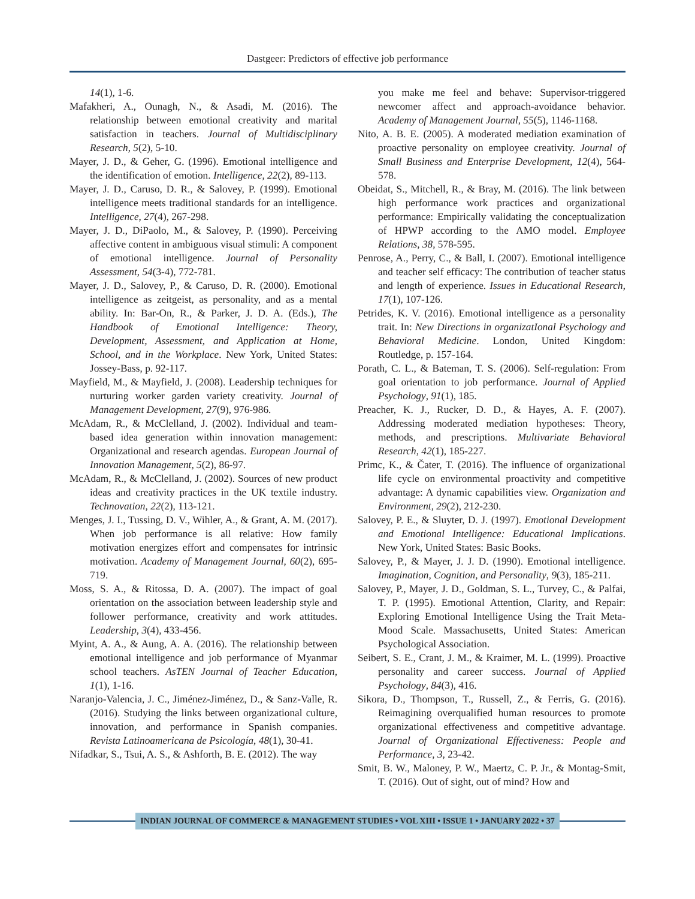Dastgeer: Predictors of effective job performance
14(1), 1-6.
Mafakheri, A., Ounagh, N., & Asadi, M. (2016). The relationship between emotional creativity and marital satisfaction in teachers. Journal of Multidisciplinary Research, 5(2), 5-10.
Mayer, J. D., & Geher, G. (1996). Emotional intelligence and the identification of emotion. Intelligence, 22(2), 89-113.
Mayer, J. D., Caruso, D. R., & Salovey, P. (1999). Emotional intelligence meets traditional standards for an intelligence. Intelligence, 27(4), 267-298.
Mayer, J. D., DiPaolo, M., & Salovey, P. (1990). Perceiving affective content in ambiguous visual stimuli: A component of emotional intelligence. Journal of Personality Assessment, 54(3-4), 772-781.
Mayer, J. D., Salovey, P., & Caruso, D. R. (2000). Emotional intelligence as zeitgeist, as personality, and as a mental ability. In: Bar-On, R., & Parker, J. D. A. (Eds.), The Handbook of Emotional Intelligence: Theory, Development, Assessment, and Application at Home, School, and in the Workplace. New York, United States: Jossey-Bass, p. 92-117.
Mayfield, M., & Mayfield, J. (2008). Leadership techniques for nurturing worker garden variety creativity. Journal of Management Development, 27(9), 976-986.
McAdam, R., & McClelland, J. (2002). Individual and team-based idea generation within innovation management: Organizational and research agendas. European Journal of Innovation Management, 5(2), 86-97.
McAdam, R., & McClelland, J. (2002). Sources of new product ideas and creativity practices in the UK textile industry. Technovation, 22(2), 113-121.
Menges, J. I., Tussing, D. V., Wihler, A., & Grant, A. M. (2017). When job performance is all relative: How family motivation energizes effort and compensates for intrinsic motivation. Academy of Management Journal, 60(2), 695-719.
Moss, S. A., & Ritossa, D. A. (2007). The impact of goal orientation on the association between leadership style and follower performance, creativity and work attitudes. Leadership, 3(4), 433-456.
Myint, A. A., & Aung, A. A. (2016). The relationship between emotional intelligence and job performance of Myanmar school teachers. AsTEN Journal of Teacher Education, 1(1), 1-16.
Naranjo-Valencia, J. C., Jiménez-Jiménez, D., & Sanz-Valle, R. (2016). Studying the links between organizational culture, innovation, and performance in Spanish companies. Revista Latinoamericana de Psicología, 48(1), 30-41.
Nifadkar, S., Tsui, A. S., & Ashforth, B. E. (2012). The way
you make me feel and behave: Supervisor-triggered newcomer affect and approach-avoidance behavior. Academy of Management Journal, 55(5), 1146-1168.
Nito, A. B. E. (2005). A moderated mediation examination of proactive personality on employee creativity. Journal of Small Business and Enterprise Development, 12(4), 564-578.
Obeidat, S., Mitchell, R., & Bray, M. (2016). The link between high performance work practices and organizational performance: Empirically validating the conceptualization of HPWP according to the AMO model. Employee Relations, 38, 578-595.
Penrose, A., Perry, C., & Ball, I. (2007). Emotional intelligence and teacher self efficacy: The contribution of teacher status and length of experience. Issues in Educational Research, 17(1), 107-126.
Petrides, K. V. (2016). Emotional intelligence as a personality trait. In: New Directions in organizatIonal Psychology and Behavioral Medicine. London, United Kingdom: Routledge, p. 157-164.
Porath, C. L., & Bateman, T. S. (2006). Self-regulation: From goal orientation to job performance. Journal of Applied Psychology, 91(1), 185.
Preacher, K. J., Rucker, D. D., & Hayes, A. F. (2007). Addressing moderated mediation hypotheses: Theory, methods, and prescriptions. Multivariate Behavioral Research, 42(1), 185-227.
Primc, K., & Čater, T. (2016). The influence of organizational life cycle on environmental proactivity and competitive advantage: A dynamic capabilities view. Organization and Environment, 29(2), 212-230.
Salovey, P. E., & Sluyter, D. J. (1997). Emotional Development and Emotional Intelligence: Educational Implications. New York, United States: Basic Books.
Salovey, P., & Mayer, J. J. D. (1990). Emotional intelligence. Imagination, Cognition, and Personality, 9(3), 185-211.
Salovey, P., Mayer, J. D., Goldman, S. L., Turvey, C., & Palfai, T. P. (1995). Emotional Attention, Clarity, and Repair: Exploring Emotional Intelligence Using the Trait Meta-Mood Scale. Massachusetts, United States: American Psychological Association.
Seibert, S. E., Crant, J. M., & Kraimer, M. L. (1999). Proactive personality and career success. Journal of Applied Psychology, 84(3), 416.
Sikora, D., Thompson, T., Russell, Z., & Ferris, G. (2016). Reimagining overqualified human resources to promote organizational effectiveness and competitive advantage. Journal of Organizational Effectiveness: People and Performance, 3, 23-42.
Smit, B. W., Maloney, P. W., Maertz, C. P. Jr., & Montag-Smit, T. (2016). Out of sight, out of mind? How and
INDIAN JOURNAL OF COMMERCE & MANAGEMENT STUDIES • VOL XIII • ISSUE 1 • JANUARY 2022 • 37